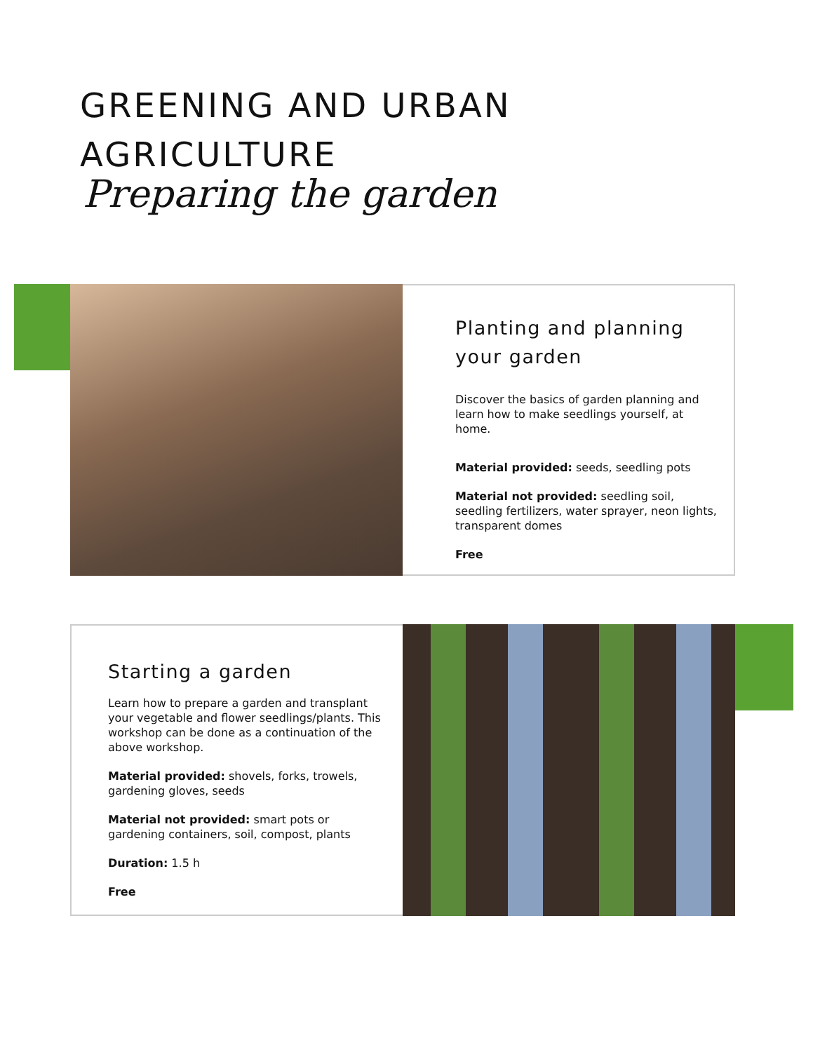GREENING AND URBAN
AGRICULTURE
Preparing the garden
Planting and planning your garden
Discover the basics of garden planning and learn how to make seedlings yourself, at home.
Material provided: seeds, seedling pots
Material not provided: seedling soil, seedling fertilizers, water sprayer, neon lights, transparent domes
Free
Starting a garden
Learn how to prepare a garden and transplant your vegetable and flower seedlings/plants. This workshop can be done as a continuation of the above workshop.
Material provided: shovels, forks, trowels, gardening gloves, seeds
Material not provided: smart pots or gardening containers, soil, compost, plants
Duration: 1.5 h
Free